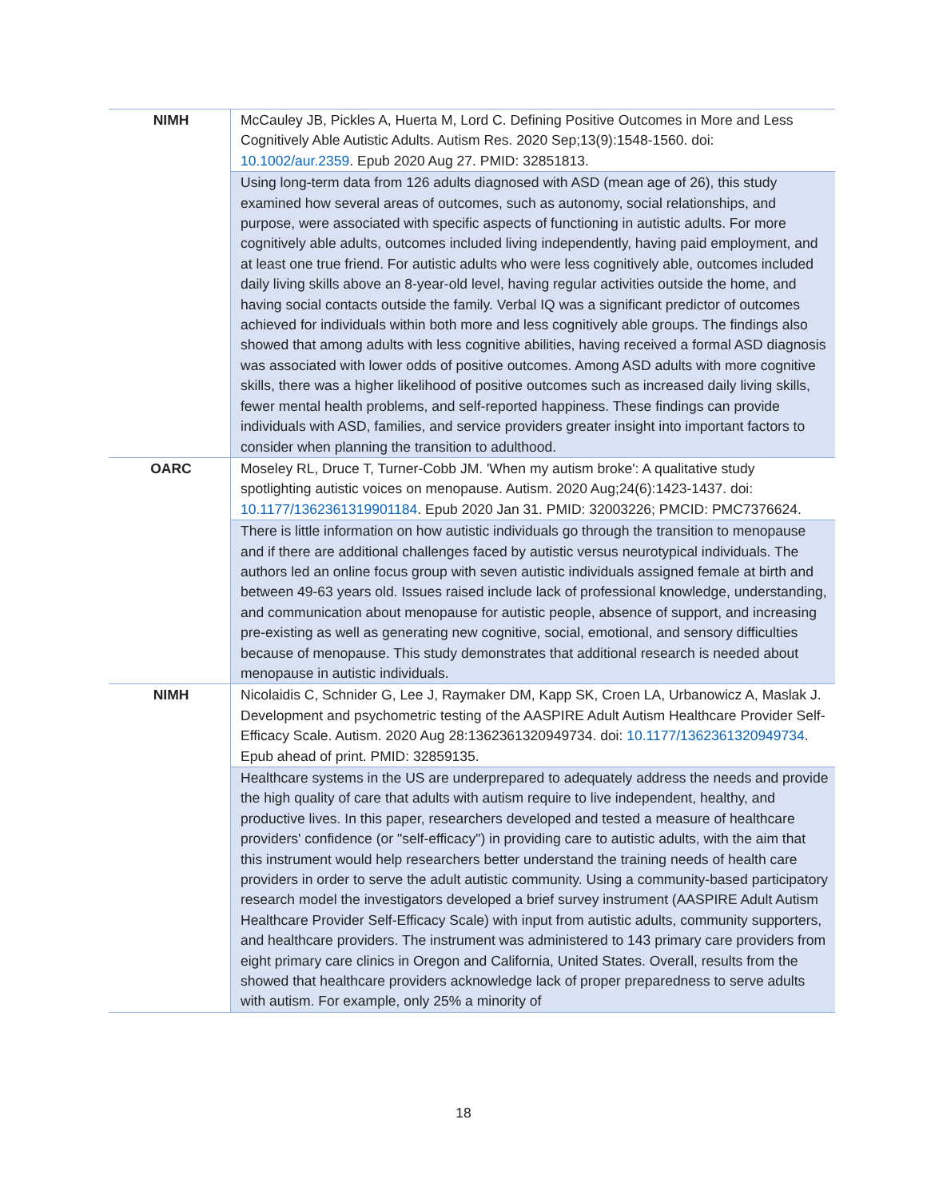| NIMH | McCauley JB, Pickles A, Huerta M, Lord C. Defining Positive Outcomes in More and Less Cognitively Able Autistic Adults. Autism Res. 2020 Sep;13(9):1548-1560. doi: 10.1002/aur.2359 . Epub 2020 Aug 27. PMID: 32851813. |
| | Using long-term data from 126 adults diagnosed with ASD (mean age of 26), this study examined how several areas of outcomes, such as autonomy, social relationships, and purpose, were associated with specific aspects of functioning in autistic adults. For more cognitively able adults, outcomes included living independently, having paid employment, and at least one true friend. For autistic adults who were less cognitively able, outcomes included daily living skills above an 8-year-old level, having regular activities outside the home, and having social contacts outside the family. Verbal IQ was a significant predictor of outcomes achieved for individuals within both more and less cognitively able groups. The findings also showed that among adults with less cognitive abilities, having received a formal ASD diagnosis was associated with lower odds of positive outcomes. Among ASD adults with more cognitive skills, there was a higher likelihood of positive outcomes such as increased daily living skills, fewer mental health problems, and self-reported happiness. These findings can provide individuals with ASD, families, and service providers greater insight into important factors to consider when planning the transition to adulthood. |
| OARC | Moseley RL, Druce T, Turner-Cobb JM. 'When my autism broke': A qualitative study spotlighting autistic voices on menopause. Autism. 2020 Aug;24(6):1423-1437. doi: 10.1177/1362361319901184 . Epub 2020 Jan 31. PMID: 32003226; PMCID: PMC7376624. |
| | There is little information on how autistic individuals go through the transition to menopause and if there are additional challenges faced by autistic versus neurotypical individuals. The authors led an online focus group with seven autistic individuals assigned female at birth and between 49-63 years old. Issues raised include lack of professional knowledge, understanding, and communication about menopause for autistic people, absence of support, and increasing pre-existing as well as generating new cognitive, social, emotional, and sensory difficulties because of menopause. This study demonstrates that additional research is needed about menopause in autistic individuals. |
| NIMH | Nicolaidis C, Schnider G, Lee J, Raymaker DM, Kapp SK, Croen LA, Urbanowicz A, Maslak J. Development and psychometric testing of the AASPIRE Adult Autism Healthcare Provider Self-Efficacy Scale. Autism. 2020 Aug 28:1362361320949734. doi: 10.1177/1362361320949734 . Epub ahead of print. PMID: 32859135. |
| | Healthcare systems in the US are underprepared to adequately address the needs and provide the high quality of care that adults with autism require to live independent, healthy, and productive lives. In this paper, researchers developed and tested a measure of healthcare providers' confidence (or "self-efficacy") in providing care to autistic adults, with the aim that this instrument would help researchers better understand the training needs of health care providers in order to serve the adult autistic community. Using a community-based participatory research model the investigators developed a brief survey instrument (AASPIRE Adult Autism Healthcare Provider Self-Efficacy Scale) with input from autistic adults, community supporters, and healthcare providers. The instrument was administered to 143 primary care providers from eight primary care clinics in Oregon and California, United States. Overall, results from the showed that healthcare providers acknowledge lack of proper preparedness to serve adults with autism. For example, only 25% a minority of |
18